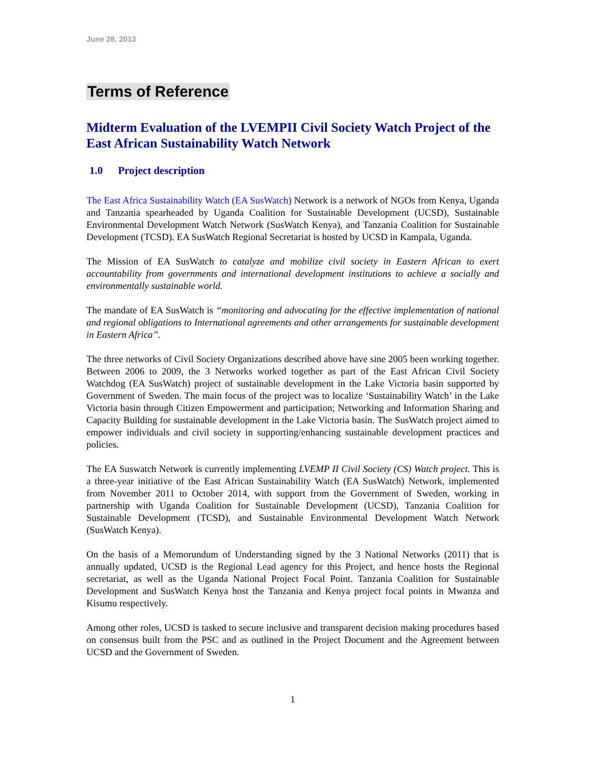June 28, 2013
Terms of Reference
Midterm Evaluation of the LVEMPII Civil Society Watch Project of the East African Sustainability Watch Network
1.0 Project description
The East Africa Sustainability Watch (EA SusWatch) Network is a network of NGOs from Kenya, Uganda and Tanzania spearheaded by Uganda Coalition for Sustainable Development (UCSD), Sustainable Environmental Development Watch Network (SusWatch Kenya), and Tanzania Coalition for Sustainable Development (TCSD). EA SusWatch Regional Secretariat is hosted by UCSD in Kampala, Uganda.
The Mission of EA SusWatch to catalyze and mobilize civil society in Eastern African to exert accountability from governments and international development institutions to achieve a socially and environmentally sustainable world.
The mandate of EA SusWatch is “monitoring and advocating for the effective implementation of national and regional obligations to International agreements and other arrangements for sustainable development in Eastern Africa”.
The three networks of Civil Society Organizations described above have sine 2005 been working together. Between 2006 to 2009, the 3 Networks worked together as part of the East African Civil Society Watchdog (EA SusWatch) project of sustainable development in the Lake Victoria basin supported by Government of Sweden. The main focus of the project was to localize ‘Sustainability Watch’ in the Lake Victoria basin through Citizen Empowerment and participation; Networking and Information Sharing and Capacity Building for sustainable development in the Lake Victoria basin. The SusWatch project aimed to empower individuals and civil society in supporting/enhancing sustainable development practices and policies.
The EA Suswatch Network is currently implementing LVEMP II Civil Society (CS) Watch project. This is a three-year initiative of the East African Sustainability Watch (EA SusWatch) Network, implemented from November 2011 to October 2014, with support from the Government of Sweden, working in partnership with Uganda Coalition for Sustainable Development (UCSD), Tanzania Coalition for Sustainable Development (TCSD), and Sustainable Environmental Development Watch Network (SusWatch Kenya).
On the basis of a Memorundum of Understanding signed by the 3 National Networks (2011) that is annually updated, UCSD is the Regional Lead agency for this Project, and hence hosts the Regional secretariat, as well as the Uganda National Project Focal Point. Tanzania Coalition for Sustainable Development and SusWatch Kenya host the Tanzania and Kenya project focal points in Mwanza and Kisumu respectively.
Among other roles, UCSD is tasked to secure inclusive and transparent decision making procedures based on consensus built from the PSC and as outlined in the Project Document and the Agreement between UCSD and the Government of Sweden.
1